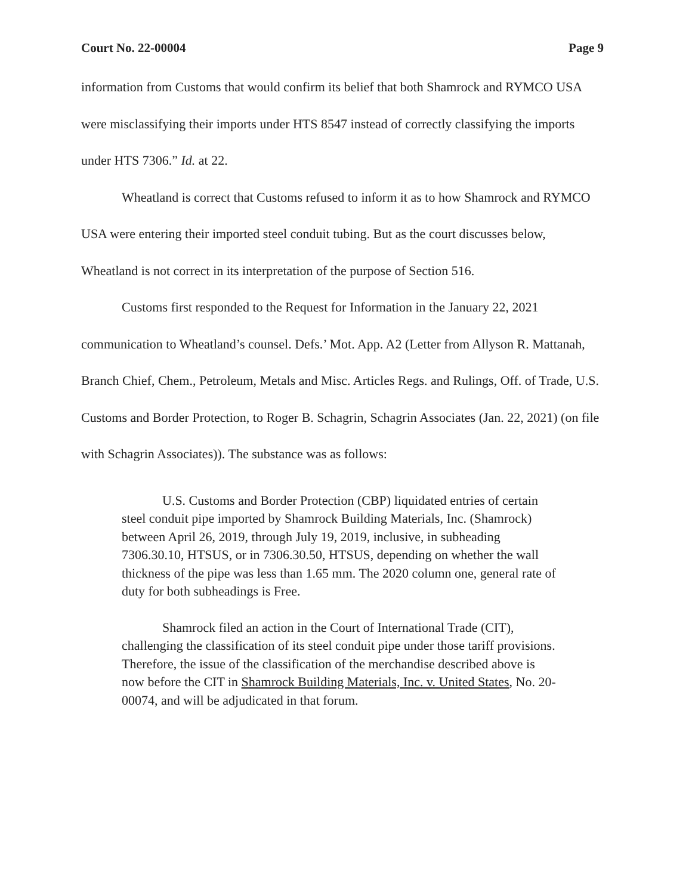Court No. 22-00004 Page 9
information from Customs that would confirm its belief that both Shamrock and RYMCO USA were misclassifying their imports under HTS 8547 instead of correctly classifying the imports under HTS 7306.” Id. at 22.
Wheatland is correct that Customs refused to inform it as to how Shamrock and RYMCO USA were entering their imported steel conduit tubing. But as the court discusses below, Wheatland is not correct in its interpretation of the purpose of Section 516.
Customs first responded to the Request for Information in the January 22, 2021 communication to Wheatland’s counsel. Defs.’ Mot. App. A2 (Letter from Allyson R. Mattanah, Branch Chief, Chem., Petroleum, Metals and Misc. Articles Regs. and Rulings, Off. of Trade, U.S. Customs and Border Protection, to Roger B. Schagrin, Schagrin Associates (Jan. 22, 2021) (on file with Schagrin Associates)). The substance was as follows:
U.S. Customs and Border Protection (CBP) liquidated entries of certain steel conduit pipe imported by Shamrock Building Materials, Inc. (Shamrock) between April 26, 2019, through July 19, 2019, inclusive, in subheading 7306.30.10, HTSUS, or in 7306.30.50, HTSUS, depending on whether the wall thickness of the pipe was less than 1.65 mm. The 2020 column one, general rate of duty for both subheadings is Free.
Shamrock filed an action in the Court of International Trade (CIT), challenging the classification of its steel conduit pipe under those tariff provisions. Therefore, the issue of the classification of the merchandise described above is now before the CIT in Shamrock Building Materials, Inc. v. United States, No. 20-00074, and will be adjudicated in that forum.